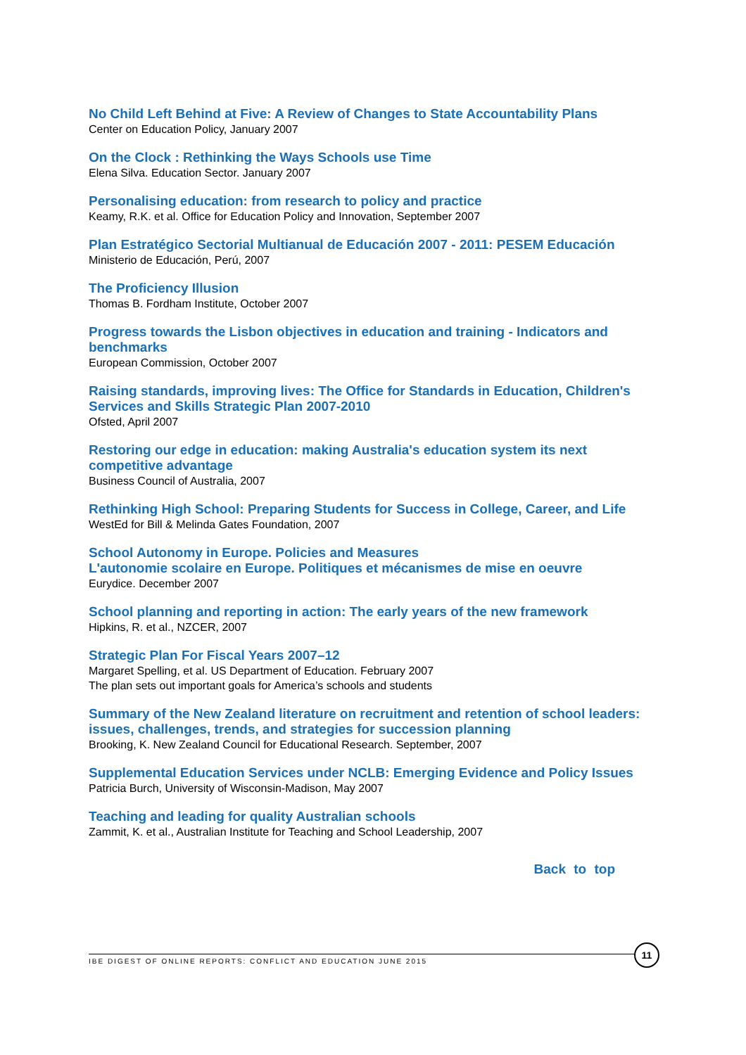No Child Left Behind at Five: A Review of Changes to State Accountability Plans
Center on Education Policy, January 2007
On the Clock : Rethinking the Ways Schools use Time
Elena Silva. Education Sector. January 2007
Personalising education: from research to policy and practice
Keamy, R.K. et al. Office for Education Policy and Innovation, September 2007
Plan Estratégico Sectorial Multianual de Educación 2007 - 2011: PESEM Educación
Ministerio de Educación, Perú, 2007
The Proficiency Illusion
Thomas B. Fordham Institute, October 2007
Progress towards the Lisbon objectives in education and training - Indicators and benchmarks
European Commission, October 2007
Raising standards, improving lives: The Office for Standards in Education, Children's Services and Skills Strategic Plan 2007-2010
Ofsted, April 2007
Restoring our edge in education: making Australia's education system its next competitive advantage
Business Council of Australia, 2007
Rethinking High School: Preparing Students for Success in College, Career, and Life
WestEd for Bill & Melinda Gates Foundation, 2007
School Autonomy in Europe. Policies and Measures
L'autonomie scolaire en Europe. Politiques et mécanismes de mise en oeuvre
Eurydice. December 2007
School planning and reporting in action: The early years of the new framework
Hipkins, R. et al., NZCER, 2007
Strategic Plan For Fiscal Years 2007–12
Margaret Spelling, et al. US Department of Education. February 2007
The plan sets out important goals for America’s schools and students
Summary of the New Zealand literature on recruitment and retention of school leaders: issues, challenges, trends, and strategies for succession planning
Brooking, K. New Zealand Council for Educational Research. September, 2007
Supplemental Education Services under NCLB: Emerging Evidence and Policy Issues
Patricia Burch, University of Wisconsin-Madison, May 2007
Teaching and leading for quality Australian schools
Zammit, K. et al., Australian Institute for Teaching and School Leadership, 2007
Back to top
IBE DIGEST OF ONLINE REPORTS: CONFLICT AND EDUCATION JUNE 2015
11